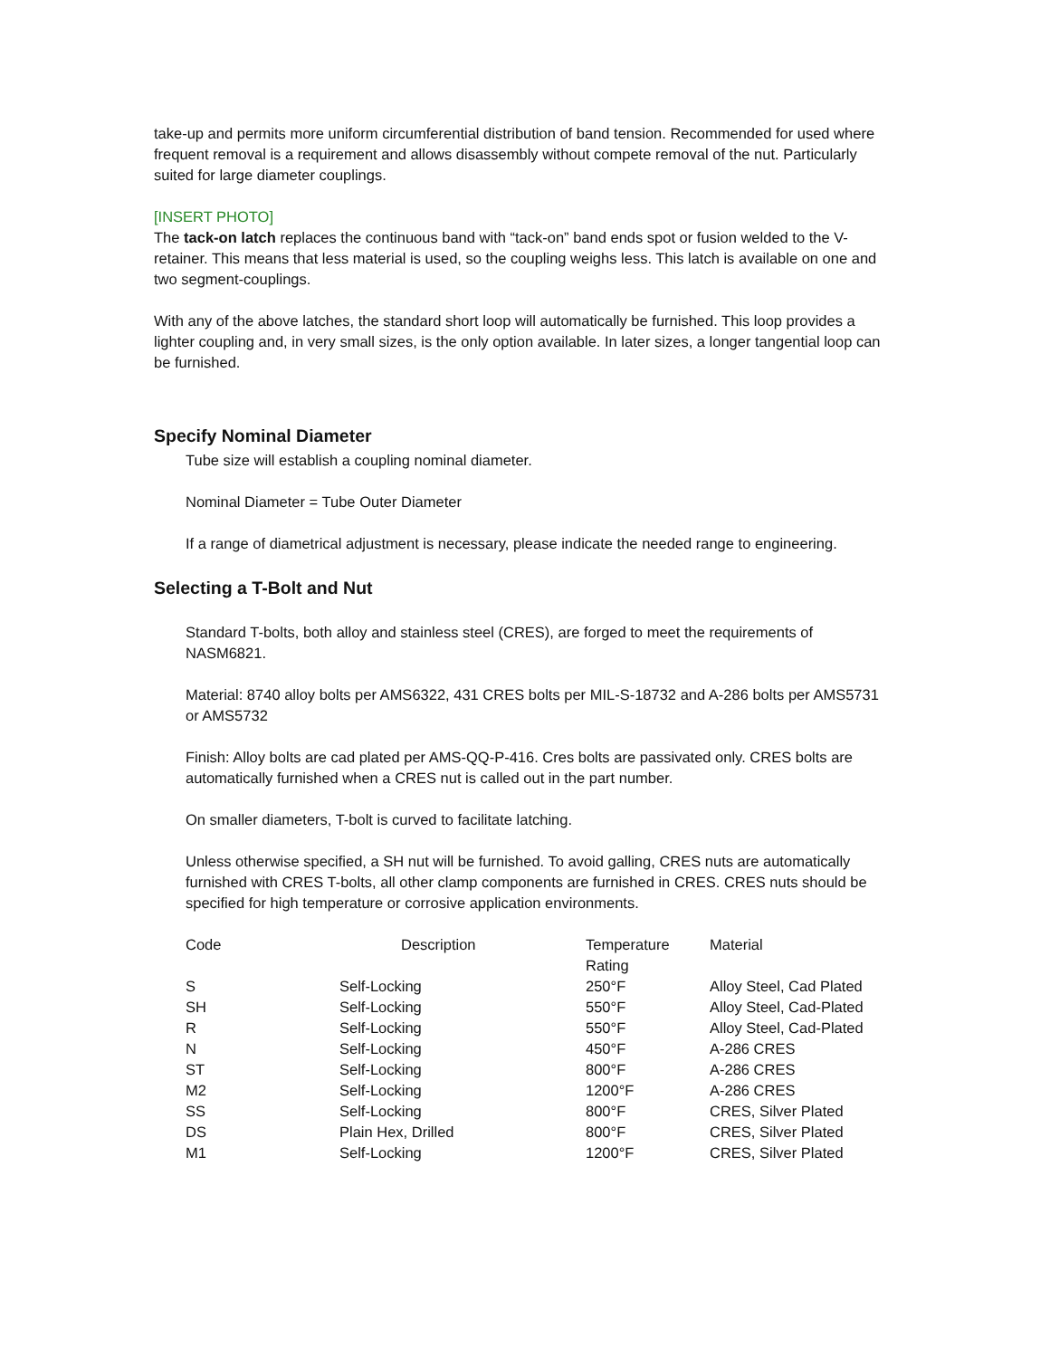take-up and permits more uniform circumferential distribution of band tension. Recommended for used where frequent removal is a requirement and allows disassembly without compete removal of the nut. Particularly suited for large diameter couplings.
[INSERT PHOTO]
The tack-on latch replaces the continuous band with “tack-on” band ends spot or fusion welded to the V-retainer. This means that less material is used, so the coupling weighs less. This latch is available on one and two segment-couplings.
With any of the above latches, the standard short loop will automatically be furnished. This loop provides a lighter coupling and, in very small sizes, is the only option available. In later sizes, a longer tangential loop can be furnished.
Specify Nominal Diameter
Tube size will establish a coupling nominal diameter.
Nominal Diameter = Tube Outer Diameter
If a range of diametrical adjustment is necessary, please indicate the needed range to engineering.
Selecting a T-Bolt and Nut
Standard T-bolts, both alloy and stainless steel (CRES), are forged to meet the requirements of NASM6821.
Material: 8740 alloy bolts per AMS6322, 431 CRES bolts per MIL-S-18732 and A-286 bolts per AMS5731 or AMS5732
Finish: Alloy bolts are cad plated per AMS-QQ-P-416. Cres bolts are passivated only. CRES bolts are automatically furnished when a CRES nut is called out in the part number.
On smaller diameters, T-bolt is curved to facilitate latching.
Unless otherwise specified, a SH nut will be furnished. To avoid galling, CRES nuts are automatically furnished with CRES T-bolts, all other clamp components are furnished in CRES. CRES nuts should be specified for high temperature or corrosive application environments.
| Code | Description | Temperature Rating | Material |
| --- | --- | --- | --- |
| S | Self-Locking | 250°F | Alloy Steel, Cad Plated |
| SH | Self-Locking | 550°F | Alloy Steel, Cad-Plated |
| R | Self-Locking | 550°F | Alloy Steel, Cad-Plated |
| N | Self-Locking | 450°F | A-286 CRES |
| ST | Self-Locking | 800°F | A-286 CRES |
| M2 | Self-Locking | 1200°F | A-286 CRES |
| SS | Self-Locking | 800°F | CRES, Silver Plated |
| DS | Plain Hex, Drilled | 800°F | CRES, Silver Plated |
| M1 | Self-Locking | 1200°F | CRES, Silver Plated |